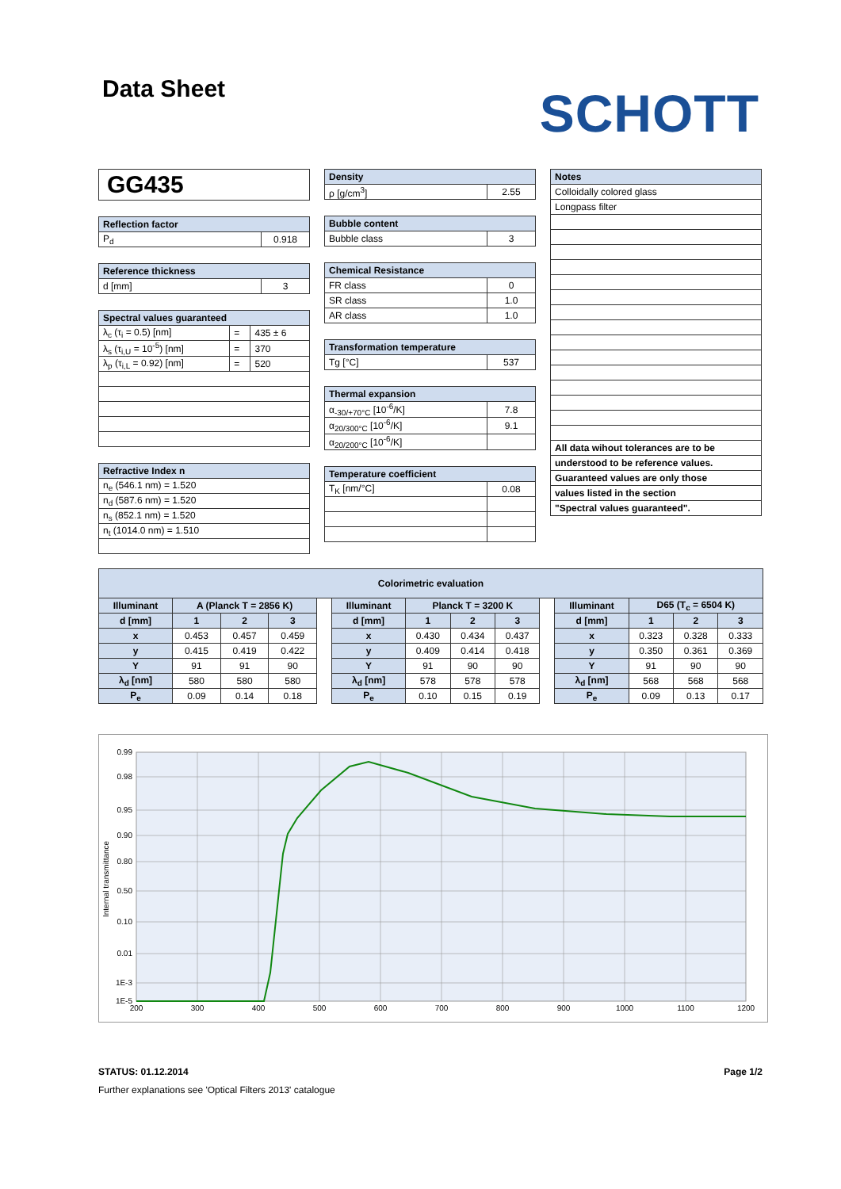Data Sheet
SCHOTT
GG435
| Reflection factor | |
| --- | --- |
| P<sub>d</sub> | 0.918 |
| Reference thickness | |
| --- | --- |
| d [mm] | 3 |
| Spectral values guaranteed | | |
| --- | --- | --- |
| λ<sub>c</sub> (τ<sub>i</sub> = 0.5) [nm] | = | 435 ± 6 |
| λ<sub>s</sub> (τ<sub>i,U</sub> = 10<sup>-5</sup>) [nm] | = | 370 |
| λ<sub>p</sub> (τ<sub>i,L</sub> = 0.92) [nm] | = | 520 |
| Refractive Index n |
| --- |
| n<sub>e</sub> (546.1 nm) = 1.520 |
| n<sub>d</sub> (587.6 nm) = 1.520 |
| n<sub>s</sub> (852.1 nm) = 1.520 |
| n<sub>t</sub> (1014.0 nm) = 1.510 |
| Density | |
| --- | --- |
| ρ [g/cm<sup>3</sup>] | 2.55 |
| Bubble content | |
| --- | --- |
| Bubble class | 3 |
| Chemical Resistance | |
| --- | --- |
| FR class | 0 |
| SR class | 1.0 |
| AR class | 1.0 |
| Transformation temperature | |
| --- | --- |
| Tg [°C] | 537 |
| Thermal expansion | |
| --- | --- |
| α<sub>-30/+70°C</sub> [10<sup>-6</sup>/K] | 7.8 |
| α<sub>20/300°C</sub> [10<sup>-6</sup>/K] | 9.1 |
| α<sub>20/200°C</sub> [10<sup>-6</sup>/K] | |
| Temperature coefficient | |
| --- | --- |
| T<sub>K</sub> [nm/°C] | 0.08 |
| Notes |
| --- |
| Colloidally colored glass |
| Longpass filter |
| All data wihout tolerances are to be |
| understood to be reference values. |
| Guaranteed values are only those |
| values listed in the section |
| "Spectral values guaranteed". |
| Colorimetric evaluation | | | | | | | | | | | | | |
| --- | --- | --- | --- | --- | --- | --- | --- | --- | --- | --- | --- | --- | --- |
| Illuminant | A (Planck T = 2856 K) | | | | Illuminant | Planck T = 3200 K | | | | Illuminant | D65 (T<sub>c</sub> = 6504 K) | | |
| d [mm] | 1 | 2 | 3 | | d [mm] | 1 | 2 | 3 | | d [mm] | 1 | 2 | 3 |
| x | 0.453 | 0.457 | 0.459 | | x | 0.430 | 0.434 | 0.437 | | x | 0.323 | 0.328 | 0.333 |
| y | 0.415 | 0.419 | 0.422 | | y | 0.409 | 0.414 | 0.418 | | y | 0.350 | 0.361 | 0.369 |
| Y | 91 | 91 | 90 | | Y | 91 | 90 | 90 | | Y | 91 | 90 | 90 |
| λ<sub>d</sub> [nm] | 580 | 580 | 580 | | λ<sub>d</sub> [nm] | 578 | 578 | 578 | | λ<sub>d</sub> [nm] | 568 | 568 | 568 |
| P<sub>e</sub> | 0.09 | 0.14 | 0.18 | | P<sub>e</sub> | 0.10 | 0.15 | 0.19 | | P<sub>e</sub> | 0.09 | 0.13 | 0.17 |
0.99
0.98
0.95
0.90
0.80
0.50
0.10
0.01
1E-3
1E-5
Internal transmittance
200
300
400
500
600
700
800
900
1000
1100
1200
STATUS: 01.12.2014 Page 1/2
Further explanations see 'Optical Filters 2013' catalogue